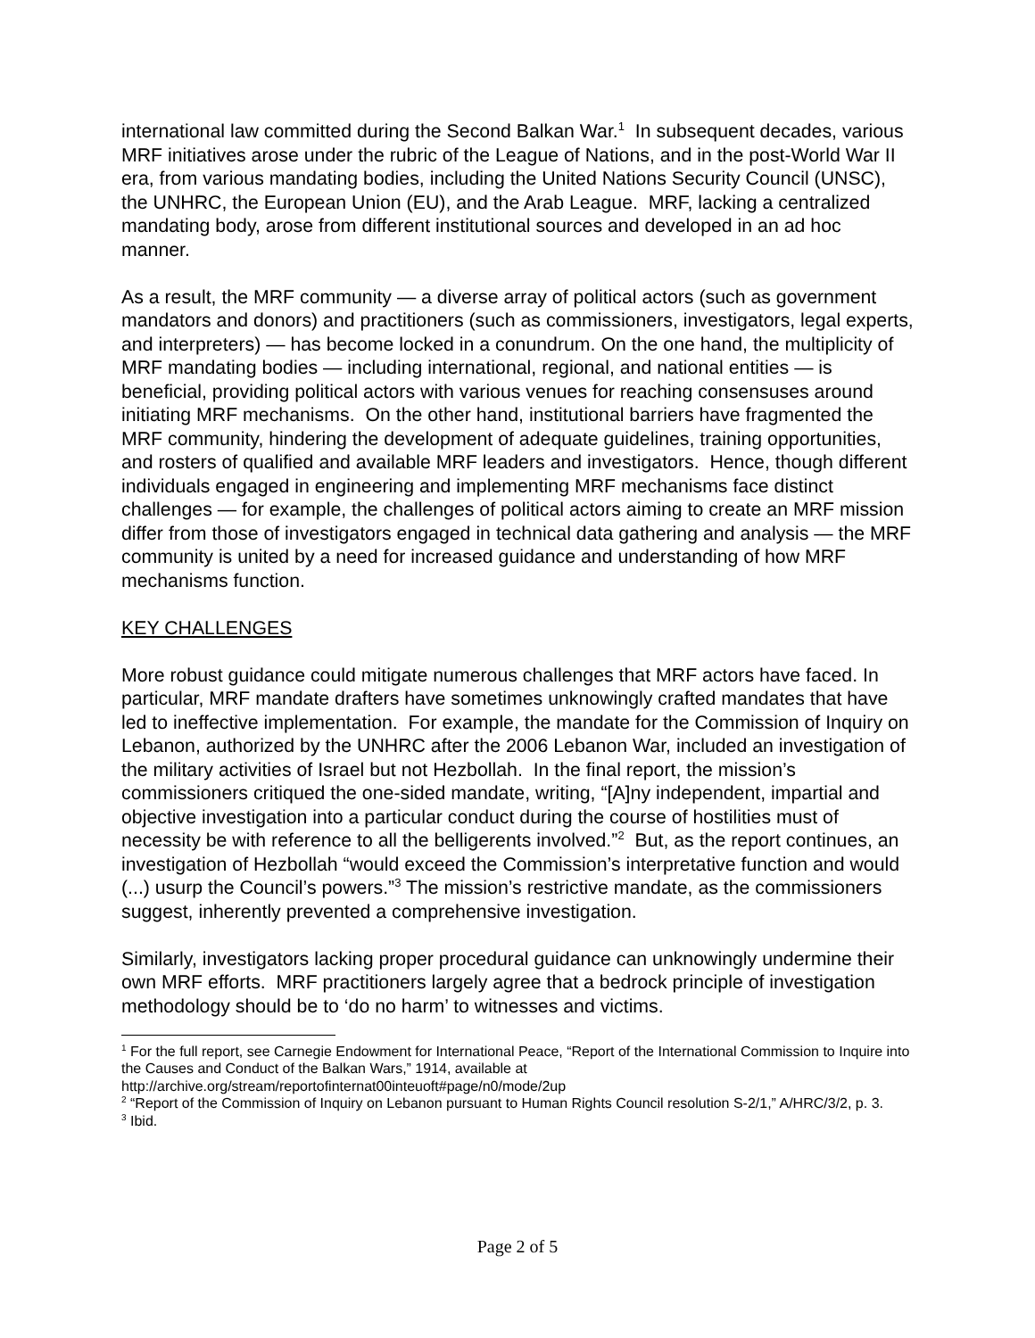international law committed during the Second Balkan War.<sup>1</sup> In subsequent decades, various MRF initiatives arose under the rubric of the League of Nations, and in the post-World War II era, from various mandating bodies, including the United Nations Security Council (UNSC), the UNHRC, the European Union (EU), and the Arab League. MRF, lacking a centralized mandating body, arose from different institutional sources and developed in an ad hoc manner.
As a result, the MRF community — a diverse array of political actors (such as government mandators and donors) and practitioners (such as commissioners, investigators, legal experts, and interpreters) — has become locked in a conundrum. On the one hand, the multiplicity of MRF mandating bodies — including international, regional, and national entities — is beneficial, providing political actors with various venues for reaching consensuses around initiating MRF mechanisms. On the other hand, institutional barriers have fragmented the MRF community, hindering the development of adequate guidelines, training opportunities, and rosters of qualified and available MRF leaders and investigators. Hence, though different individuals engaged in engineering and implementing MRF mechanisms face distinct challenges — for example, the challenges of political actors aiming to create an MRF mission differ from those of investigators engaged in technical data gathering and analysis — the MRF community is united by a need for increased guidance and understanding of how MRF mechanisms function.
KEY CHALLENGES
More robust guidance could mitigate numerous challenges that MRF actors have faced. In particular, MRF mandate drafters have sometimes unknowingly crafted mandates that have led to ineffective implementation. For example, the mandate for the Commission of Inquiry on Lebanon, authorized by the UNHRC after the 2006 Lebanon War, included an investigation of the military activities of Israel but not Hezbollah. In the final report, the mission’s commissioners critiqued the one-sided mandate, writing, “[A]ny independent, impartial and objective investigation into a particular conduct during the course of hostilities must of necessity be with reference to all the belligerents involved.”<sup>2</sup> But, as the report continues, an investigation of Hezbollah “would exceed the Commission’s interpretative function and would (...) usurp the Council’s powers.”<sup>3</sup> The mission’s restrictive mandate, as the commissioners suggest, inherently prevented a comprehensive investigation.
Similarly, investigators lacking proper procedural guidance can unknowingly undermine their own MRF efforts. MRF practitioners largely agree that a bedrock principle of investigation methodology should be to ‘do no harm’ to witnesses and victims.
<sup>1</sup> For the full report, see Carnegie Endowment for International Peace, “Report of the International Commission to Inquire into the Causes and Conduct of the Balkan Wars,” 1914, available at http://archive.org/stream/reportofinternat00inteuoft#page/n0/mode/2up
<sup>2</sup> “Report of the Commission of Inquiry on Lebanon pursuant to Human Rights Council resolution S-2/1,” A/HRC/3/2, p. 3.
<sup>3</sup> Ibid.
Page 2 of 5